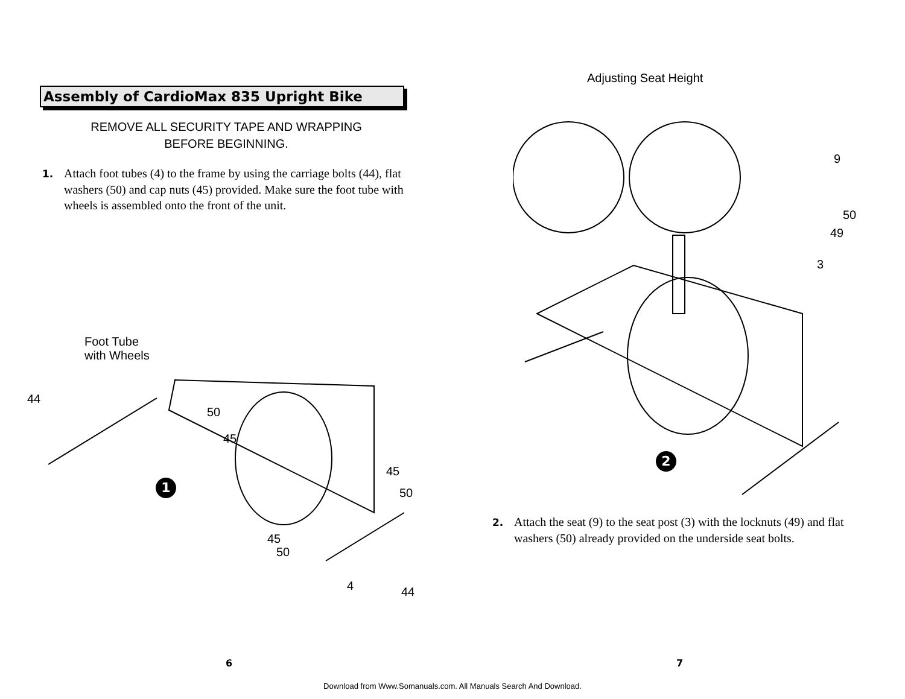Assembly of CardioMax 835 Upright Bike
REMOVE ALL SECURITY TAPE AND WRAPPING
BEFORE BEGINNING.
1. Attach foot tubes (4) to the frame by using the carriage bolts (44), flat washers (50) and cap nuts (45) provided. Make sure the foot tube with wheels is assembled onto the front of the unit.
Foot Tube
with Wheels
44
50
45
1
45
50
45
50
4 44
6
Adjusting Seat Height
9
50
49
3
2
2. Attach the seat (9) to the seat post (3) with the locknuts (49) and flat washers (50) already provided on the underside seat bolts.
7
Download from Www.Somanuals.com. All Manuals Search And Download.